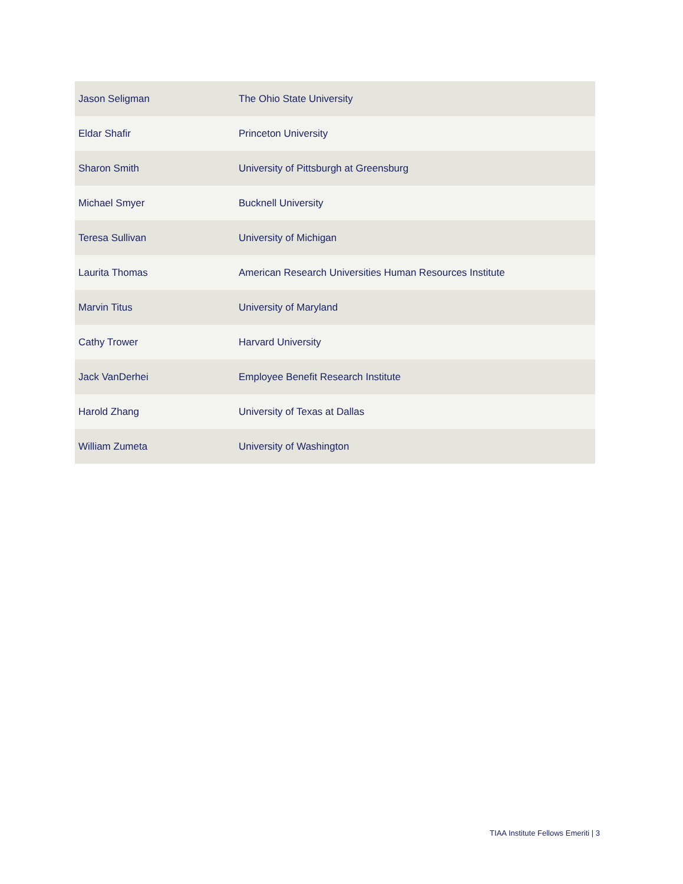| Jason Seligman | The Ohio State University |
| Eldar Shafir | Princeton University |
| Sharon Smith | University of Pittsburgh at Greensburg |
| Michael Smyer | Bucknell University |
| Teresa Sullivan | University of Michigan |
| Laurita Thomas | American Research Universities Human Resources Institute |
| Marvin Titus | University of Maryland |
| Cathy Trower | Harvard University |
| Jack VanDerhei | Employee Benefit Research Institute |
| Harold Zhang | University of Texas at Dallas |
| William Zumeta | University of Washington |
TIAA Institute Fellows Emeriti | 3